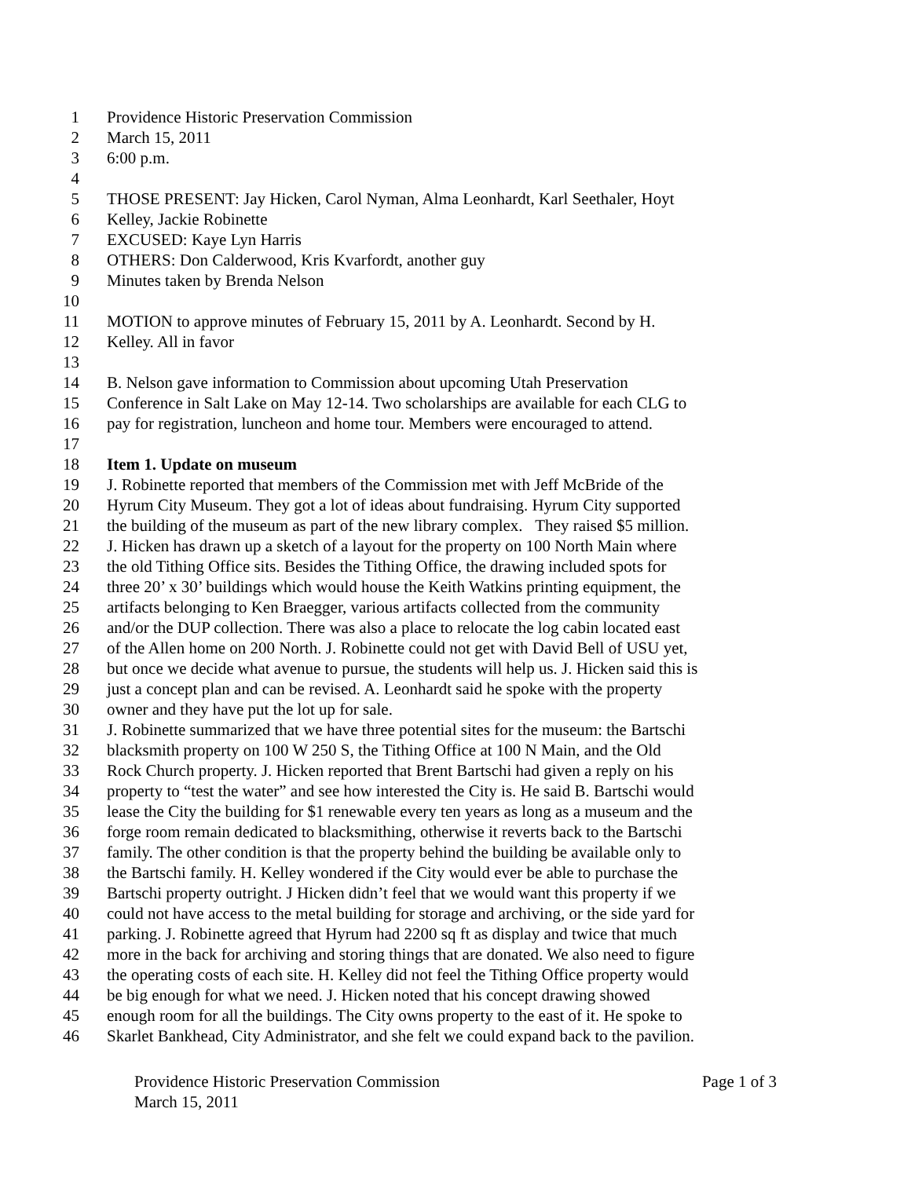1 Providence Historic Preservation Commission
2 March 15, 2011
3 6:00 p.m.
4
5 THOSE PRESENT: Jay Hicken, Carol Nyman, Alma Leonhardt, Karl Seethaler, Hoyt
6 Kelley, Jackie Robinette
7 EXCUSED: Kaye Lyn Harris
8 OTHERS: Don Calderwood, Kris Kvarfordt, another guy
9 Minutes taken by Brenda Nelson
10
11 MOTION to approve minutes of February 15, 2011 by A. Leonhardt. Second by H.
12 Kelley. All in favor
13
14 B. Nelson gave information to Commission about upcoming Utah Preservation
15 Conference in Salt Lake on May 12-14. Two scholarships are available for each CLG to
16 pay for registration, luncheon and home tour. Members were encouraged to attend.
17
18 Item 1. Update on museum
19 J. Robinette reported that members of the Commission met with Jeff McBride of the
20 Hyrum City Museum. They got a lot of ideas about fundraising. Hyrum City supported
21 the building of the museum as part of the new library complex. They raised $5 million.
22 J. Hicken has drawn up a sketch of a layout for the property on 100 North Main where
23 the old Tithing Office sits. Besides the Tithing Office, the drawing included spots for
24 three 20’ x 30’ buildings which would house the Keith Watkins printing equipment, the
25 artifacts belonging to Ken Braegger, various artifacts collected from the community
26 and/or the DUP collection. There was also a place to relocate the log cabin located east
27 of the Allen home on 200 North. J. Robinette could not get with David Bell of USU yet,
28 but once we decide what avenue to pursue, the students will help us. J. Hicken said this is
29 just a concept plan and can be revised. A. Leonhardt said he spoke with the property
30 owner and they have put the lot up for sale.
31 J. Robinette summarized that we have three potential sites for the museum: the Bartschi
32 blacksmith property on 100 W 250 S, the Tithing Office at 100 N Main, and the Old
33 Rock Church property. J. Hicken reported that Brent Bartschi had given a reply on his
34 property to “test the water” and see how interested the City is. He said B. Bartschi would
35 lease the City the building for $1 renewable every ten years as long as a museum and the
36 forge room remain dedicated to blacksmithing, otherwise it reverts back to the Bartschi
37 family. The other condition is that the property behind the building be available only to
38 the Bartschi family. H. Kelley wondered if the City would ever be able to purchase the
39 Bartschi property outright. J Hicken didn’t feel that we would want this property if we
40 could not have access to the metal building for storage and archiving, or the side yard for
41 parking. J. Robinette agreed that Hyrum had 2200 sq ft as display and twice that much
42 more in the back for archiving and storing things that are donated. We also need to figure
43 the operating costs of each site. H. Kelley did not feel the Tithing Office property would
44 be big enough for what we need. J. Hicken noted that his concept drawing showed
45 enough room for all the buildings. The City owns property to the east of it. He spoke to
46 Skarlet Bankhead, City Administrator, and she felt we could expand back to the pavilion.
Providence Historic Preservation Commission Page 1 of 3
March 15, 2011